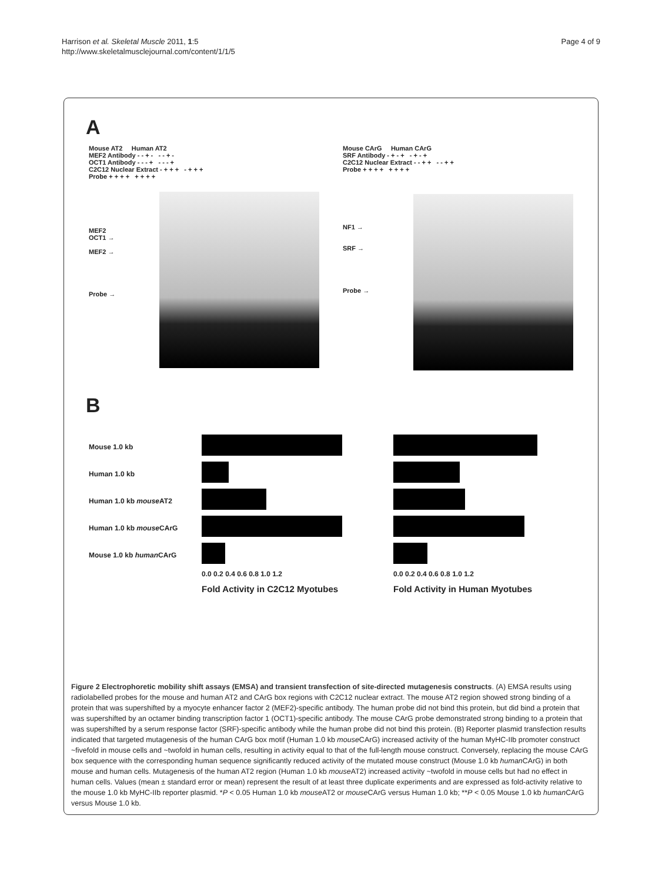Harrison et al. Skeletal Muscle 2011, 1:5
http://www.skeletalmusclejournal.com/content/1/1/5
Page 4 of 9
A
Mouse AT2 Human AT2
MEF2 Antibody - - + - - - + -
OCT1 Antibody - - - + - - - +
C2C12 Nuclear Extract - + + + - + + +
Probe + + + + + + + +
MEF2
OCT1 →
MEF2 →
Probe →
Mouse CArG Human CArG
SRF Antibody - + - + - + - +
C2C12 Nuclear Extract - - + + - - + +
Probe + + + + + + + +
NF1 →
SRF →
Probe →
B
Mouse 1.0 kb
Human 1.0 kb
Human 1.0 kb mouse AT2
Human 1.0 kb mouse CArG
Mouse 1.0 kb human CArG
0.0 0.2 0.4 0.6 0.8 1.0 1.2
Fold Activity in C2C12 Myotubes
0.0 0.2 0.4 0.6 0.8 1.0 1.2
Fold Activity in Human Myotubes
Figure 2 Electrophoretic mobility shift assays (EMSA) and transient transfection of site-directed mutagenesis constructs. (A) EMSA results using radiolabelled probes for the mouse and human AT2 and CArG box regions with C2C12 nuclear extract. The mouse AT2 region showed strong binding of a protein that was supershifted by a myocyte enhancer factor 2 (MEF2)-specific antibody. The human probe did not bind this protein, but did bind a protein that was supershifted by an octamer binding transcription factor 1 (OCT1)-specific antibody. The mouse CArG probe demonstrated strong binding to a protein that was supershifted by a serum response factor (SRF)-specific antibody while the human probe did not bind this protein. (B) Reporter plasmid transfection results indicated that targeted mutagenesis of the human CArG box motif (Human 1.0 kb mouse CArG) increased activity of the human MyHC-IIb promoter construct ~fivefold in mouse cells and ~twofold in human cells, resulting in activity equal to that of the full-length mouse construct. Conversely, replacing the mouse CArG box sequence with the corresponding human sequence significantly reduced activity of the mutated mouse construct (Mouse 1.0 kb human CArG) in both mouse and human cells. Mutagenesis of the human AT2 region (Human 1.0 kb mouse AT2) increased activity ~twofold in mouse cells but had no effect in human cells. Values (mean ± standard error or mean) represent the result of at least three duplicate experiments and are expressed as fold-activity relative to the mouse 1.0 kb MyHC-IIb reporter plasmid. *P < 0.05 Human 1.0 kb mouse AT2 or mouse CArG versus Human 1.0 kb; **P < 0.05 Mouse 1.0 kb human CArG versus Mouse 1.0 kb.